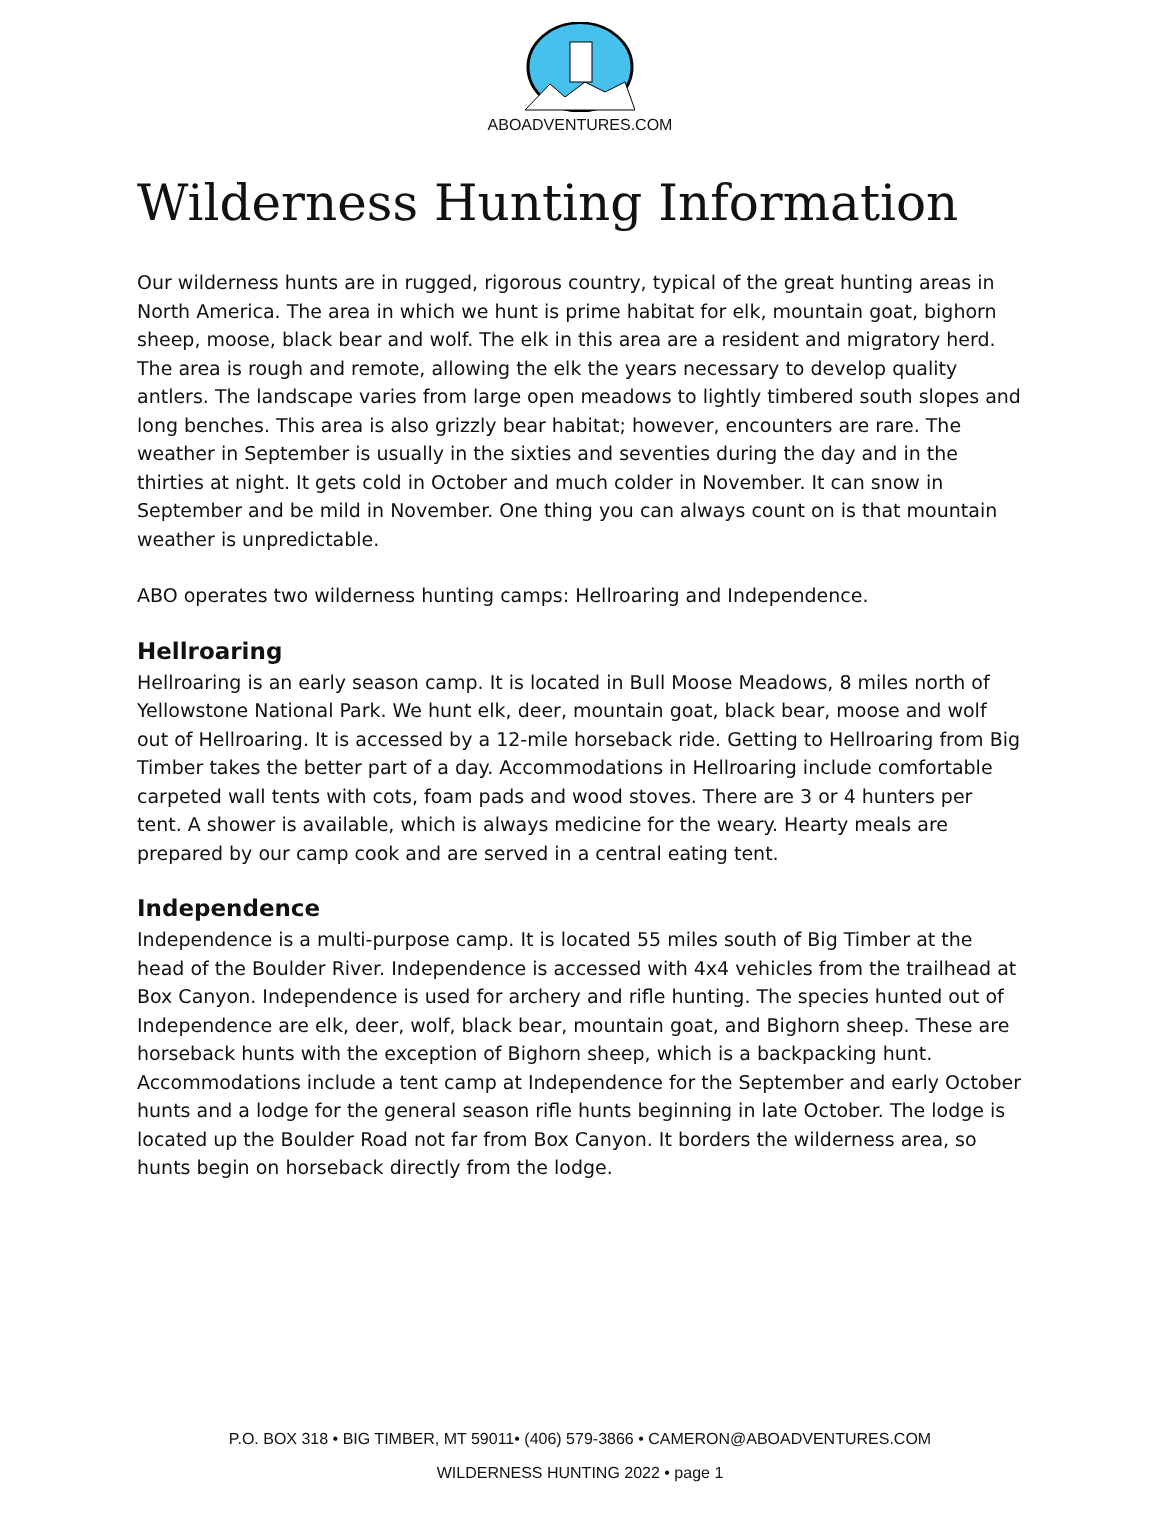ABOADVENTURES.COM
Wilderness Hunting Information
Our wilderness hunts are in rugged, rigorous country, typical of the great hunting areas in North America. The area in which we hunt is prime habitat for elk, mountain goat, bighorn sheep, moose, black bear and wolf. The elk in this area are a resident and migratory herd. The area is rough and remote, allowing the elk the years necessary to develop quality antlers. The landscape varies from large open meadows to lightly timbered south slopes and long benches. This area is also grizzly bear habitat; however, encounters are rare. The weather in September is usually in the sixties and seventies during the day and in the thirties at night. It gets cold in October and much colder in November. It can snow in September and be mild in November. One thing you can always count on is that mountain weather is unpredictable.
ABO operates two wilderness hunting camps: Hellroaring and Independence.
Hellroaring
Hellroaring is an early season camp. It is located in Bull Moose Meadows, 8 miles north of Yellowstone National Park. We hunt elk, deer, mountain goat, black bear, moose and wolf out of Hellroaring. It is accessed by a 12-mile horseback ride. Getting to Hellroaring from Big Timber takes the better part of a day. Accommodations in Hellroaring include comfortable carpeted wall tents with cots, foam pads and wood stoves. There are 3 or 4 hunters per tent. A shower is available, which is always medicine for the weary. Hearty meals are prepared by our camp cook and are served in a central eating tent.
Independence
Independence is a multi-purpose camp. It is located 55 miles south of Big Timber at the head of the Boulder River. Independence is accessed with 4x4 vehicles from the trailhead at Box Canyon. Independence is used for archery and rifle hunting. The species hunted out of Independence are elk, deer, wolf, black bear, mountain goat, and Bighorn sheep. These are horseback hunts with the exception of Bighorn sheep, which is a backpacking hunt. Accommodations include a tent camp at Independence for the September and early October hunts and a lodge for the general season rifle hunts beginning in late October. The lodge is located up the Boulder Road not far from Box Canyon. It borders the wilderness area, so hunts begin on horseback directly from the lodge.
P.O. BOX 318 • BIG TIMBER, MT 59011• (406) 579-3866 • CAMERON@ABOADVENTURES.COM
WILDERNESS HUNTING 2022 • page 1